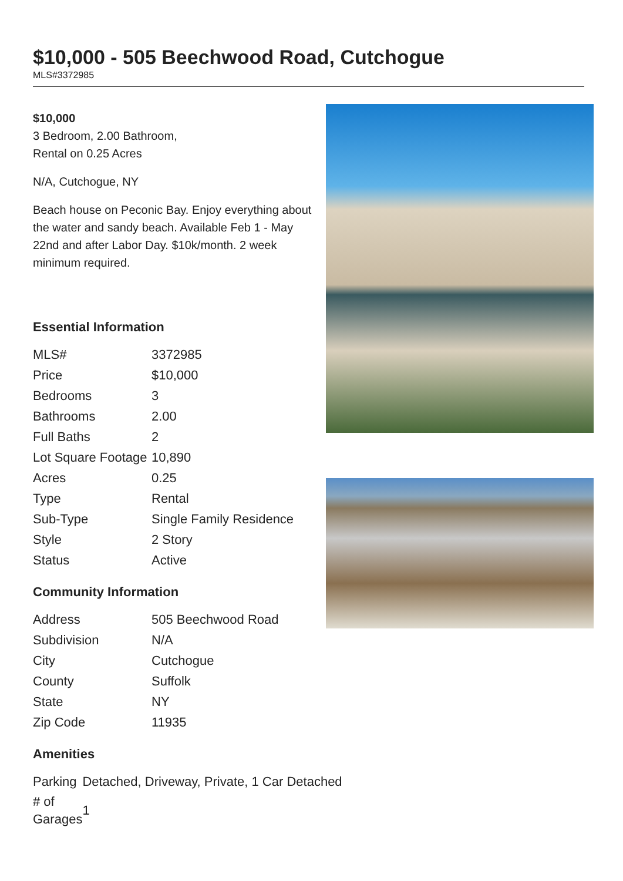$10,000 - 505 Beechwood Road, Cutchogue
MLS#3372985
$10,000
3 Bedroom, 2.00 Bathroom,
Rental on 0.25 Acres
N/A, Cutchogue, NY
Beach house on Peconic Bay. Enjoy everything about the water and sandy beach. Available Feb 1 - May 22nd and after Labor Day. $10k/month. 2 week minimum required.
Essential Information
| MLS# | 3372985 |
| Price | $10,000 |
| Bedrooms | 3 |
| Bathrooms | 2.00 |
| Full Baths | 2 |
| Lot Square Footage | 10,890 |
| Acres | 0.25 |
| Type | Rental |
| Sub-Type | Single Family Residence |
| Style | 2 Story |
| Status | Active |
Community Information
| Address | 505 Beechwood Road |
| Subdivision | N/A |
| City | Cutchogue |
| County | Suffolk |
| State | NY |
| Zip Code | 11935 |
Amenities
| Parking | Detached, Driveway, Private, 1 Car Detached |
| # of Garages | 1 |